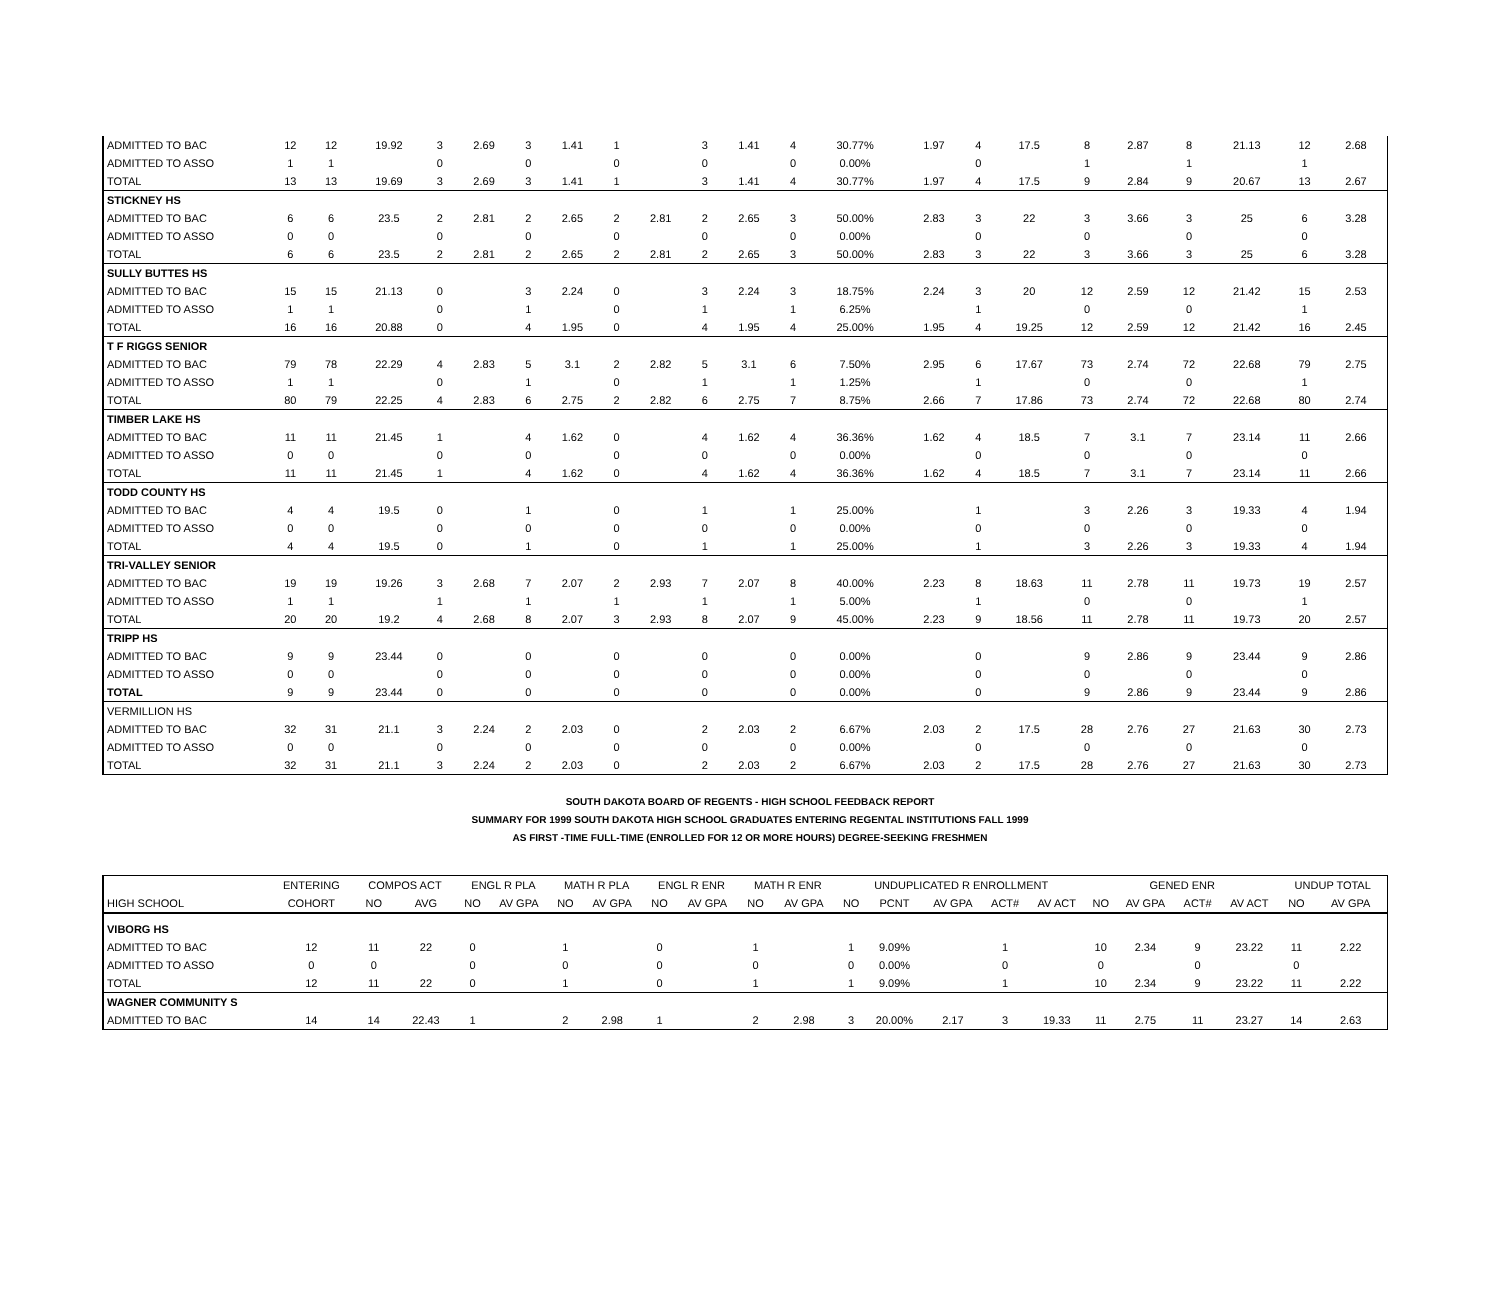| ADMITTED TO BAC | 12 | 12 | 19.92 | 3 | 2.69 | 3 | 1.41 | 1 | | 3 | 1.41 | 4 | 30.77% | 1.97 | 4 | 17.5 | 8 | 2.87 | 8 | 21.13 | 12 | 2.68 |
| ADMITTED TO ASSO | 1 | 1 | | 0 | | 0 | | 0 | | 0 | | 0 | 0.00% | | 0 | | 1 | | 1 | | 1 | |
| TOTAL | 13 | 13 | 19.69 | 3 | 2.69 | 3 | 1.41 | 1 | | 3 | 1.41 | 4 | 30.77% | 1.97 | 4 | 17.5 | 9 | 2.84 | 9 | 20.67 | 13 | 2.67 |
| STICKNEY HS | | | | | | | | | | | | | | | | | | | | | | |
| ADMITTED TO BAC | 6 | 6 | 23.5 | 2 | 2.81 | 2 | 2.65 | 2 | 2.81 | 2 | 2.65 | 3 | 50.00% | 2.83 | 3 | 22 | 3 | 3.66 | 3 | 25 | 6 | 3.28 |
| ADMITTED TO ASSO | 0 | 0 | | 0 | | 0 | | 0 | | 0 | | 0 | 0.00% | | 0 | | 0 | | 0 | | 0 | |
| TOTAL | 6 | 6 | 23.5 | 2 | 2.81 | 2 | 2.65 | 2 | 2.81 | 2 | 2.65 | 3 | 50.00% | 2.83 | 3 | 22 | 3 | 3.66 | 3 | 25 | 6 | 3.28 |
| SULLY BUTTES HS | | | | | | | | | | | | | | | | | | | | | | |
| ADMITTED TO BAC | 15 | 15 | 21.13 | 0 | | 3 | 2.24 | 0 | | 3 | 2.24 | 3 | 18.75% | 2.24 | 3 | 20 | 12 | 2.59 | 12 | 21.42 | 15 | 2.53 |
| ADMITTED TO ASSO | 1 | 1 | | 0 | | 1 | | 0 | | 1 | | 1 | 6.25% | | 1 | | 0 | | 0 | | 1 | |
| TOTAL | 16 | 16 | 20.88 | 0 | | 4 | 1.95 | 0 | | 4 | 1.95 | 4 | 25.00% | 1.95 | 4 | 19.25 | 12 | 2.59 | 12 | 21.42 | 16 | 2.45 |
| T F RIGGS SENIOR | | | | | | | | | | | | | | | | | | | | | | |
| ADMITTED TO BAC | 79 | 78 | 22.29 | 4 | 2.83 | 5 | 3.1 | 2 | 2.82 | 5 | 3.1 | 6 | 7.50% | 2.95 | 6 | 17.67 | 73 | 2.74 | 72 | 22.68 | 79 | 2.75 |
| ADMITTED TO ASSO | 1 | 1 | | 0 | | 1 | | 0 | | 1 | | 1 | 1.25% | | 1 | | 0 | | 0 | | 1 | |
| TOTAL | 80 | 79 | 22.25 | 4 | 2.83 | 6 | 2.75 | 2 | 2.82 | 6 | 2.75 | 7 | 8.75% | 2.66 | 7 | 17.86 | 73 | 2.74 | 72 | 22.68 | 80 | 2.74 |
| TIMBER LAKE HS | | | | | | | | | | | | | | | | | | | | | | |
| ADMITTED TO BAC | 11 | 11 | 21.45 | 1 | | 4 | 1.62 | 0 | | 4 | 1.62 | 4 | 36.36% | 1.62 | 4 | 18.5 | 7 | 3.1 | 7 | 23.14 | 11 | 2.66 |
| ADMITTED TO ASSO | 0 | 0 | | 0 | | 0 | | 0 | | 0 | | 0 | 0.00% | | 0 | | 0 | | 0 | | 0 | |
| TOTAL | 11 | 11 | 21.45 | 1 | | 4 | 1.62 | 0 | | 4 | 1.62 | 4 | 36.36% | 1.62 | 4 | 18.5 | 7 | 3.1 | 7 | 23.14 | 11 | 2.66 |
| TODD COUNTY HS | | | | | | | | | | | | | | | | | | | | | | |
| ADMITTED TO BAC | 4 | 4 | 19.5 | 0 | | 1 | | 0 | | 1 | | 1 | 25.00% | | 1 | | 3 | 2.26 | 3 | 19.33 | 4 | 1.94 |
| ADMITTED TO ASSO | 0 | 0 | | 0 | | 0 | | 0 | | 0 | | 0 | 0.00% | | 0 | | 0 | | 0 | | 0 | |
| TOTAL | 4 | 4 | 19.5 | 0 | | 1 | | 0 | | 1 | | 1 | 25.00% | | 1 | | 3 | 2.26 | 3 | 19.33 | 4 | 1.94 |
| TRI-VALLEY SENIOR | | | | | | | | | | | | | | | | | | | | | | |
| ADMITTED TO BAC | 19 | 19 | 19.26 | 3 | 2.68 | 7 | 2.07 | 2 | 2.93 | 7 | 2.07 | 8 | 40.00% | 2.23 | 8 | 18.63 | 11 | 2.78 | 11 | 19.73 | 19 | 2.57 |
| ADMITTED TO ASSO | 1 | 1 | | 1 | | 1 | | 1 | | 1 | | 1 | 5.00% | | 1 | | 0 | | 0 | | 1 | |
| TOTAL | 20 | 20 | 19.2 | 4 | 2.68 | 8 | 2.07 | 3 | 2.93 | 8 | 2.07 | 9 | 45.00% | 2.23 | 9 | 18.56 | 11 | 2.78 | 11 | 19.73 | 20 | 2.57 |
| TRIPP HS | | | | | | | | | | | | | | | | | | | | | | |
| ADMITTED TO BAC | 9 | 9 | 23.44 | 0 | | 0 | | 0 | | 0 | | 0 | 0.00% | | 0 | | 9 | 2.86 | 9 | 23.44 | 9 | 2.86 |
| ADMITTED TO ASSO | 0 | 0 | | 0 | | 0 | | 0 | | 0 | | 0 | 0.00% | | 0 | | 0 | | 0 | | 0 | |
| TOTAL | 9 | 9 | 23.44 | 0 | | 0 | | 0 | | 0 | | 0 | 0.00% | | 0 | | 9 | 2.86 | 9 | 23.44 | 9 | 2.86 |
| VERMILLION HS | | | | | | | | | | | | | | | | | | | | | | |
| ADMITTED TO BAC | 32 | 31 | 21.1 | 3 | 2.24 | 2 | 2.03 | 0 | | 2 | 2.03 | 2 | 6.67% | 2.03 | 2 | 17.5 | 28 | 2.76 | 27 | 21.63 | 30 | 2.73 |
| ADMITTED TO ASSO | 0 | 0 | | 0 | | 0 | | 0 | | 0 | | 0 | 0.00% | | 0 | | 0 | | 0 | | 0 | |
| TOTAL | 32 | 31 | 21.1 | 3 | 2.24 | 2 | 2.03 | 0 | | 2 | 2.03 | 2 | 6.67% | 2.03 | 2 | 17.5 | 28 | 2.76 | 27 | 21.63 | 30 | 2.73 |
SOUTH DAKOTA BOARD OF REGENTS - HIGH SCHOOL FEEDBACK REPORT
SUMMARY FOR 1999 SOUTH DAKOTA HIGH SCHOOL GRADUATES ENTERING REGENTAL INSTITUTIONS FALL 1999
AS FIRST -TIME FULL-TIME (ENROLLED FOR 12 OR MORE HOURS) DEGREE-SEEKING FRESHMEN
| | ENTERING | COMPOS ACT | | ENGL R PLA | | MATH R PLA | | ENGL R ENR | | MATH R ENR | | UNDUPLICATED R ENROLLMENT | | | | | GENED ENR | | | | UNDUP TOTAL | |
| --- | --- | --- | --- | --- | --- | --- | --- | --- | --- | --- | --- | --- | --- | --- | --- | --- | --- | --- | --- | --- | --- | --- |
| HIGH SCHOOL | COHORT | NO | AVG | NO | AV GPA | NO | AV GPA | NO | AV GPA | NO | AV GPA | NO | PCNT | AV GPA | ACT# | AV ACT | NO | AV GPA | ACT# | AV ACT | NO | AV GPA |
| VIBORG HS | | | | | | | | | | | | | | | | | | | | | | |
| ADMITTED TO BAC | 12 | 11 | 22 | 0 | | 1 | | 0 | | 1 | | 1 | 9.09% | | 1 | | 10 | 2.34 | 9 | 23.22 | 11 | 2.22 |
| ADMITTED TO ASSO | 0 | 0 | | 0 | | 0 | | 0 | | 0 | | 0 | 0.00% | | 0 | | 0 | | 0 | | 0 | |
| TOTAL | 12 | 11 | 22 | 0 | | 1 | | 0 | | 1 | | 1 | 9.09% | | 1 | | 10 | 2.34 | 9 | 23.22 | 11 | 2.22 |
| WAGNER COMMUNITY S | | | | | | | | | | | | | | | | | | | | | | |
| ADMITTED TO BAC | 14 | 14 | 22.43 | 1 | | 2 | 2.98 | 1 | | 2 | 2.98 | 3 | 20.00% | 2.17 | 3 | 19.33 | 11 | 2.75 | 11 | 23.27 | 14 | 2.63 |